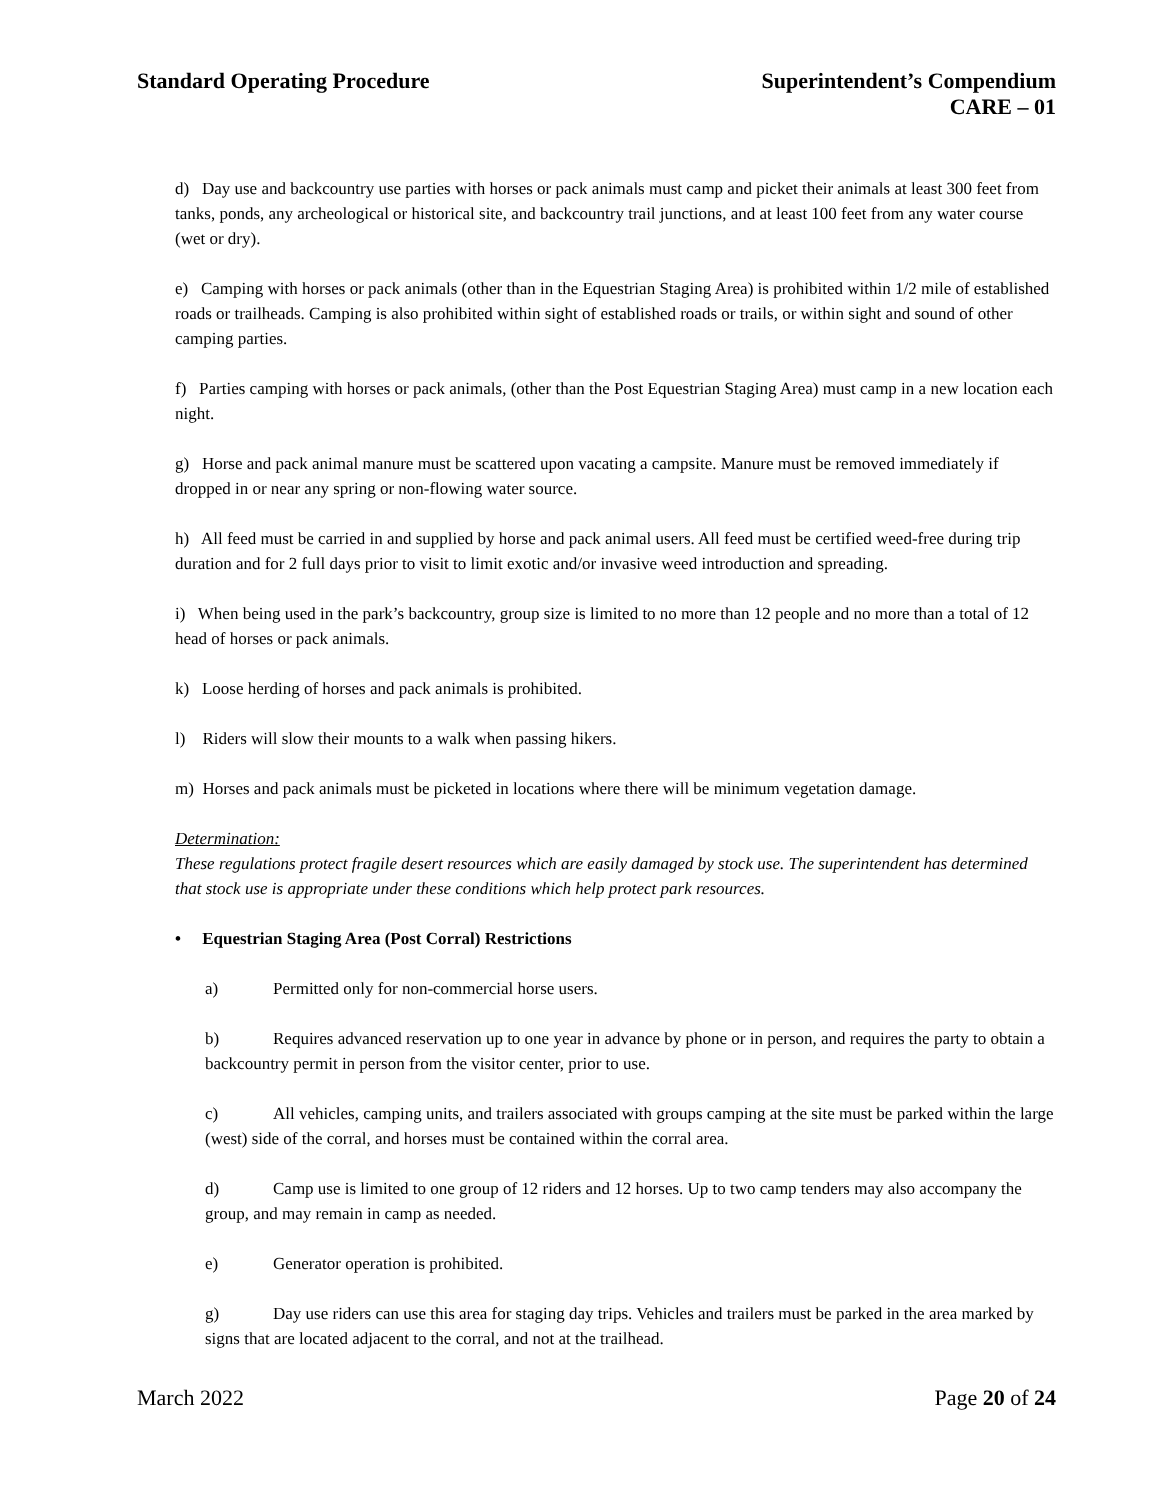Standard Operating Procedure Superintendent’s Compendium
CARE – 01
d) Day use and backcountry use parties with horses or pack animals must camp and picket their animals at least 300 feet from tanks, ponds, any archeological or historical site, and backcountry trail junctions, and at least 100 feet from any water course (wet or dry).
e) Camping with horses or pack animals (other than in the Equestrian Staging Area) is prohibited within 1/2 mile of established roads or trailheads. Camping is also prohibited within sight of established roads or trails, or within sight and sound of other camping parties.
f) Parties camping with horses or pack animals, (other than the Post Equestrian Staging Area) must camp in a new location each night.
g) Horse and pack animal manure must be scattered upon vacating a campsite. Manure must be removed immediately if dropped in or near any spring or non-flowing water source.
h) All feed must be carried in and supplied by horse and pack animal users. All feed must be certified weed-free during trip duration and for 2 full days prior to visit to limit exotic and/or invasive weed introduction and spreading.
i) When being used in the park’s backcountry, group size is limited to no more than 12 people and no more than a total of 12 head of horses or pack animals.
k) Loose herding of horses and pack animals is prohibited.
l) Riders will slow their mounts to a walk when passing hikers.
m) Horses and pack animals must be picketed in locations where there will be minimum vegetation damage.
Determination:
These regulations protect fragile desert resources which are easily damaged by stock use. The superintendent has determined that stock use is appropriate under these conditions which help protect park resources.
• Equestrian Staging Area (Post Corral) Restrictions
a) Permitted only for non-commercial horse users.
b) Requires advanced reservation up to one year in advance by phone or in person, and requires the party to obtain a backcountry permit in person from the visitor center, prior to use.
c) All vehicles, camping units, and trailers associated with groups camping at the site must be parked within the large (west) side of the corral, and horses must be contained within the corral area.
d) Camp use is limited to one group of 12 riders and 12 horses. Up to two camp tenders may also accompany the group, and may remain in camp as needed.
e) Generator operation is prohibited.
g) Day use riders can use this area for staging day trips. Vehicles and trailers must be parked in the area marked by signs that are located adjacent to the corral, and not at the trailhead.
March 2022 Page 20 of 24